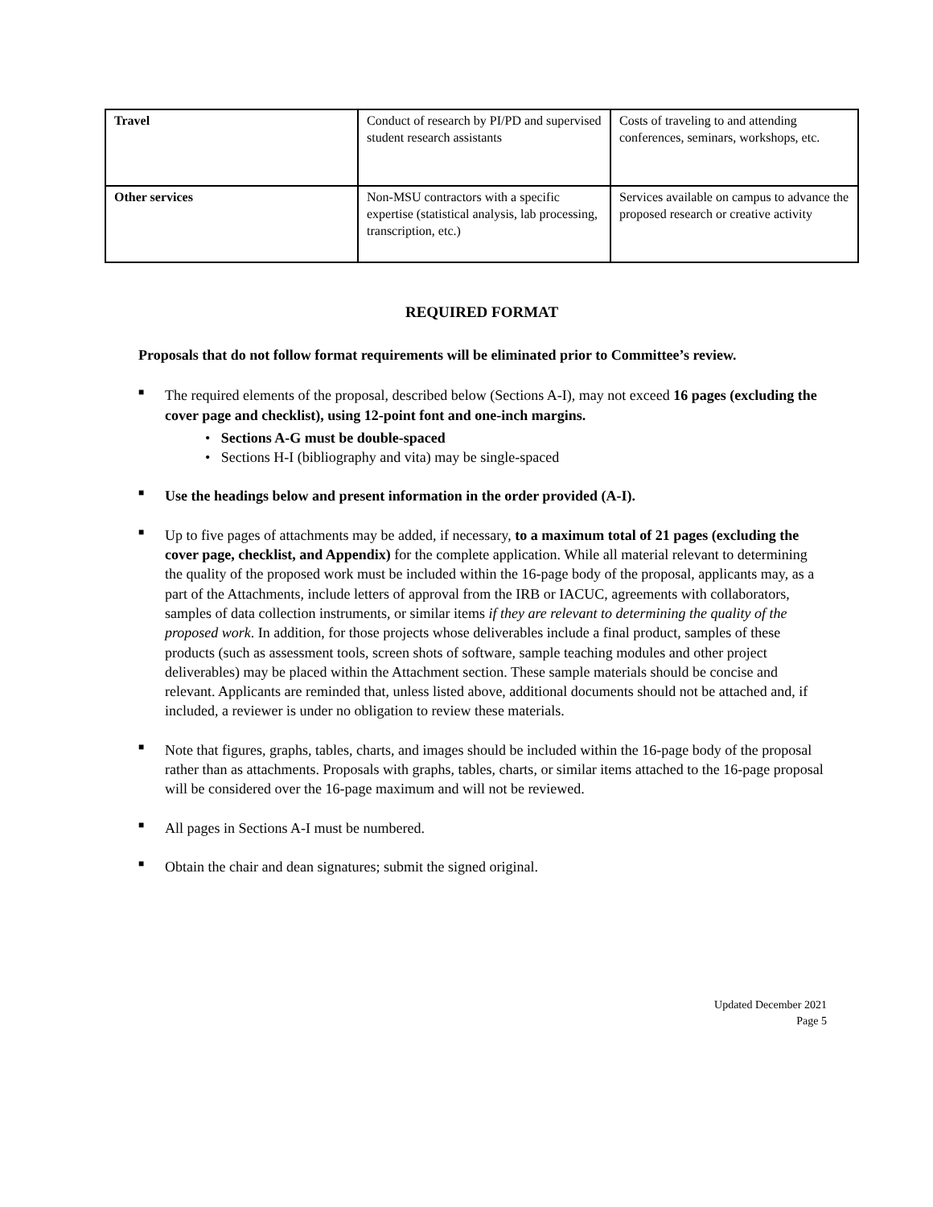| Travel | Conduct of research by PI/PD and supervised student research assistants | Costs of traveling to and attending conferences, seminars, workshops, etc. |
| Other services | Non-MSU contractors with a specific expertise (statistical analysis, lab processing, transcription, etc.) | Services available on campus to advance the proposed research or creative activity |
REQUIRED FORMAT
Proposals that do not follow format requirements will be eliminated prior to Committee’s review.
■ The required elements of the proposal, described below (Sections A-I), may not exceed 16 pages (excluding the cover page and checklist), using 12-point font and one-inch margins.
• Sections A-G must be double-spaced
• Sections H-I (bibliography and vita) may be single-spaced
■ Use the headings below and present information in the order provided (A-I).
■ Up to five pages of attachments may be added, if necessary, to a maximum total of 21 pages (excluding the cover page, checklist, and Appendix) for the complete application. While all material relevant to determining the quality of the proposed work must be included within the 16-page body of the proposal, applicants may, as a part of the Attachments, include letters of approval from the IRB or IACUC, agreements with collaborators, samples of data collection instruments, or similar items if they are relevant to determining the quality of the proposed work. In addition, for those projects whose deliverables include a final product, samples of these products (such as assessment tools, screen shots of software, sample teaching modules and other project deliverables) may be placed within the Attachment section. These sample materials should be concise and relevant. Applicants are reminded that, unless listed above, additional documents should not be attached and, if included, a reviewer is under no obligation to review these materials.
■ Note that figures, graphs, tables, charts, and images should be included within the 16-page body of the proposal rather than as attachments. Proposals with graphs, tables, charts, or similar items attached to the 16-page proposal will be considered over the 16-page maximum and will not be reviewed.
■ All pages in Sections A-I must be numbered.
■ Obtain the chair and dean signatures; submit the signed original.
Updated December 2021
Page 5